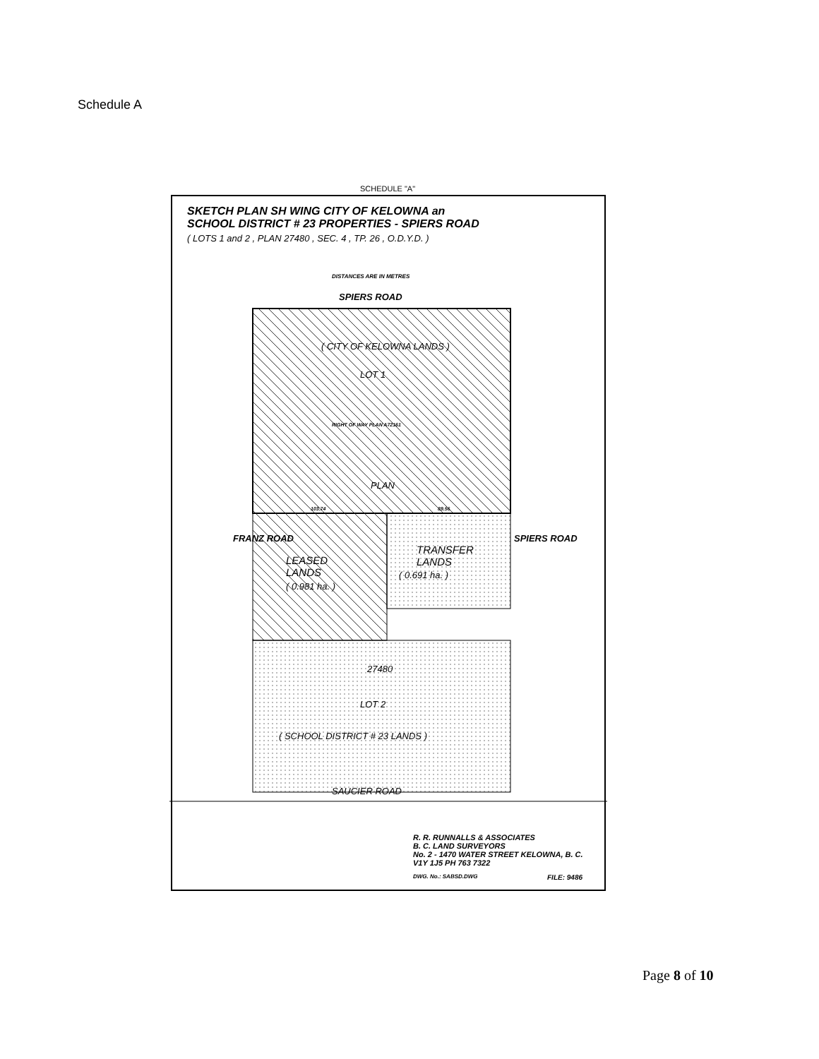Schedule A
SCHEDULE "A"
SKETCH PLAN SH WING CITY OF KELOWNA an
SCHOOL DISTRICT # 23 PROPERTIES - SPIERS ROAD
( LOTS 1 and 2 , PLAN 27480 , SEC. 4 , TP. 26 , O.D.Y.D. )
DISTANCES ARE IN METRES
SPIERS ROAD
( CITY OF KELOWNA LANDS )
LOT 1
RIGHT OF WAY PLAN A72161
PLAN
103.74 89.56
FRANZ ROAD SPIERS ROAD
LEASED
LANDS
( 0.981 ha. )
TRANSFER
LANDS
( 0.691 ha. )
27480
LOT 2
( SCHOOL DISTRICT # 23 LANDS )
SAUCIER ROAD
R. R. RUNNALLS & ASSOCIATES
B. C. LAND SURVEYORS
No. 2 - 1470 WATER STREET KELOWNA, B. C.
V1Y 1J5 PH 763 7322
DWG. No.: SABSD.DWG FILE: 9486
Page 8 of 10